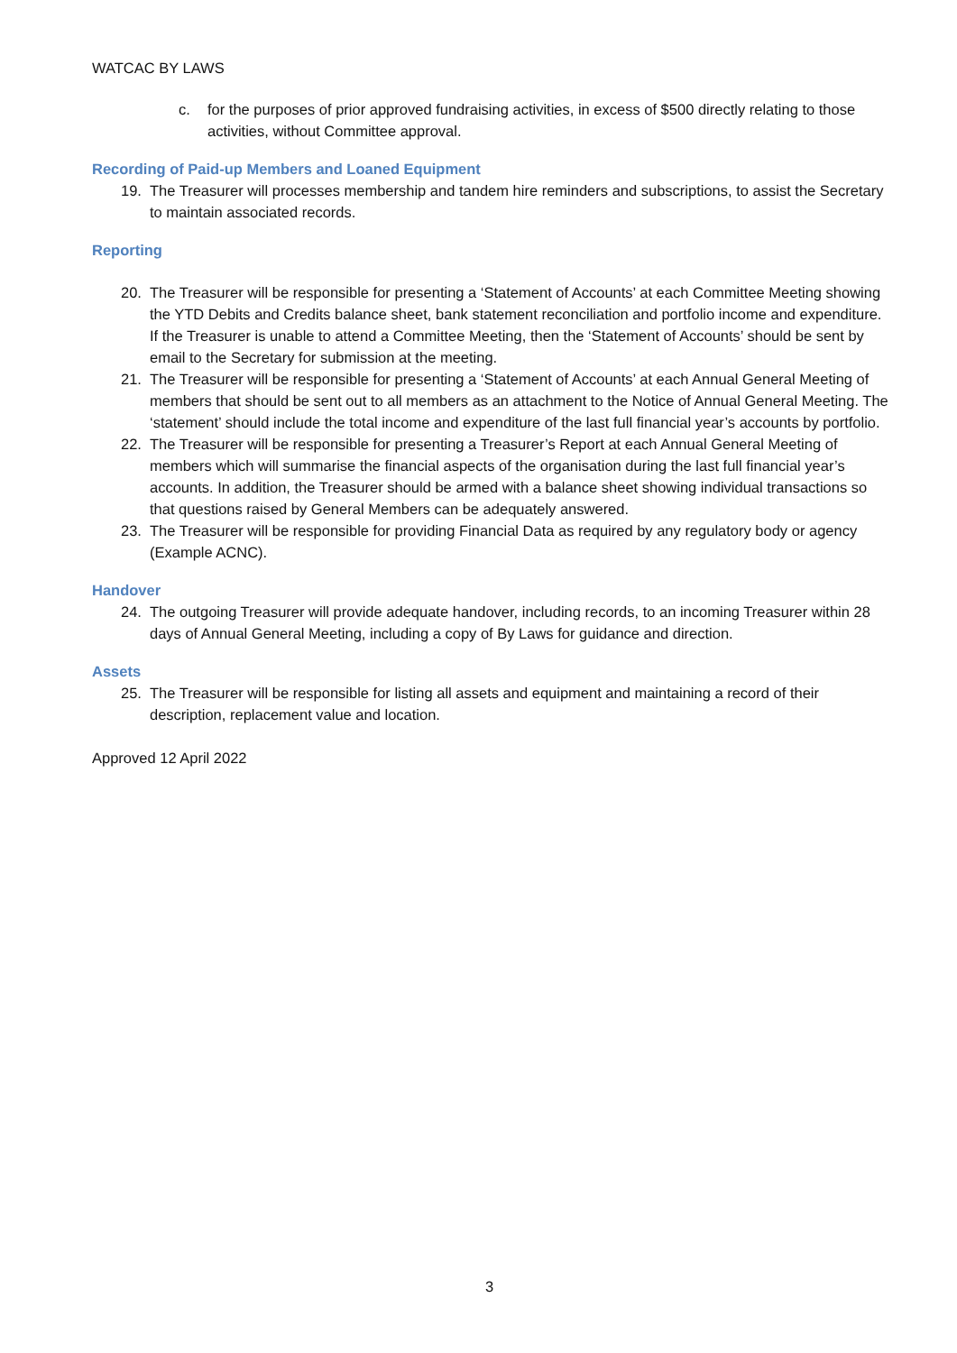WATCAC BY LAWS
c. for the purposes of prior approved fundraising activities, in excess of $500 directly relating to those activities, without Committee approval.
Recording of Paid-up Members and Loaned Equipment
19. The Treasurer will processes membership and tandem hire reminders and subscriptions, to assist the Secretary to maintain associated records.
Reporting
20. The Treasurer will be responsible for presenting a ‘Statement of Accounts’ at each Committee Meeting showing the YTD Debits and Credits balance sheet, bank statement reconciliation and portfolio income and expenditure. If the Treasurer is unable to attend a Committee Meeting, then the ‘Statement of Accounts’ should be sent by email to the Secretary for submission at the meeting.
21. The Treasurer will be responsible for presenting a ‘Statement of Accounts’ at each Annual General Meeting of members that should be sent out to all members as an attachment to the Notice of Annual General Meeting. The ‘statement’ should include the total income and expenditure of the last full financial year’s accounts by portfolio.
22. The Treasurer will be responsible for presenting a Treasurer’s Report at each Annual General Meeting of members which will summarise the financial aspects of the organisation during the last full financial year’s accounts. In addition, the Treasurer should be armed with a balance sheet showing individual transactions so that questions raised by General Members can be adequately answered.
23. The Treasurer will be responsible for providing Financial Data as required by any regulatory body or agency (Example ACNC).
Handover
24. The outgoing Treasurer will provide adequate handover, including records, to an incoming Treasurer within 28 days of Annual General Meeting, including a copy of By Laws for guidance and direction.
Assets
25. The Treasurer will be responsible for listing all assets and equipment and maintaining a record of their description, replacement value and location.
Approved 12 April 2022
3